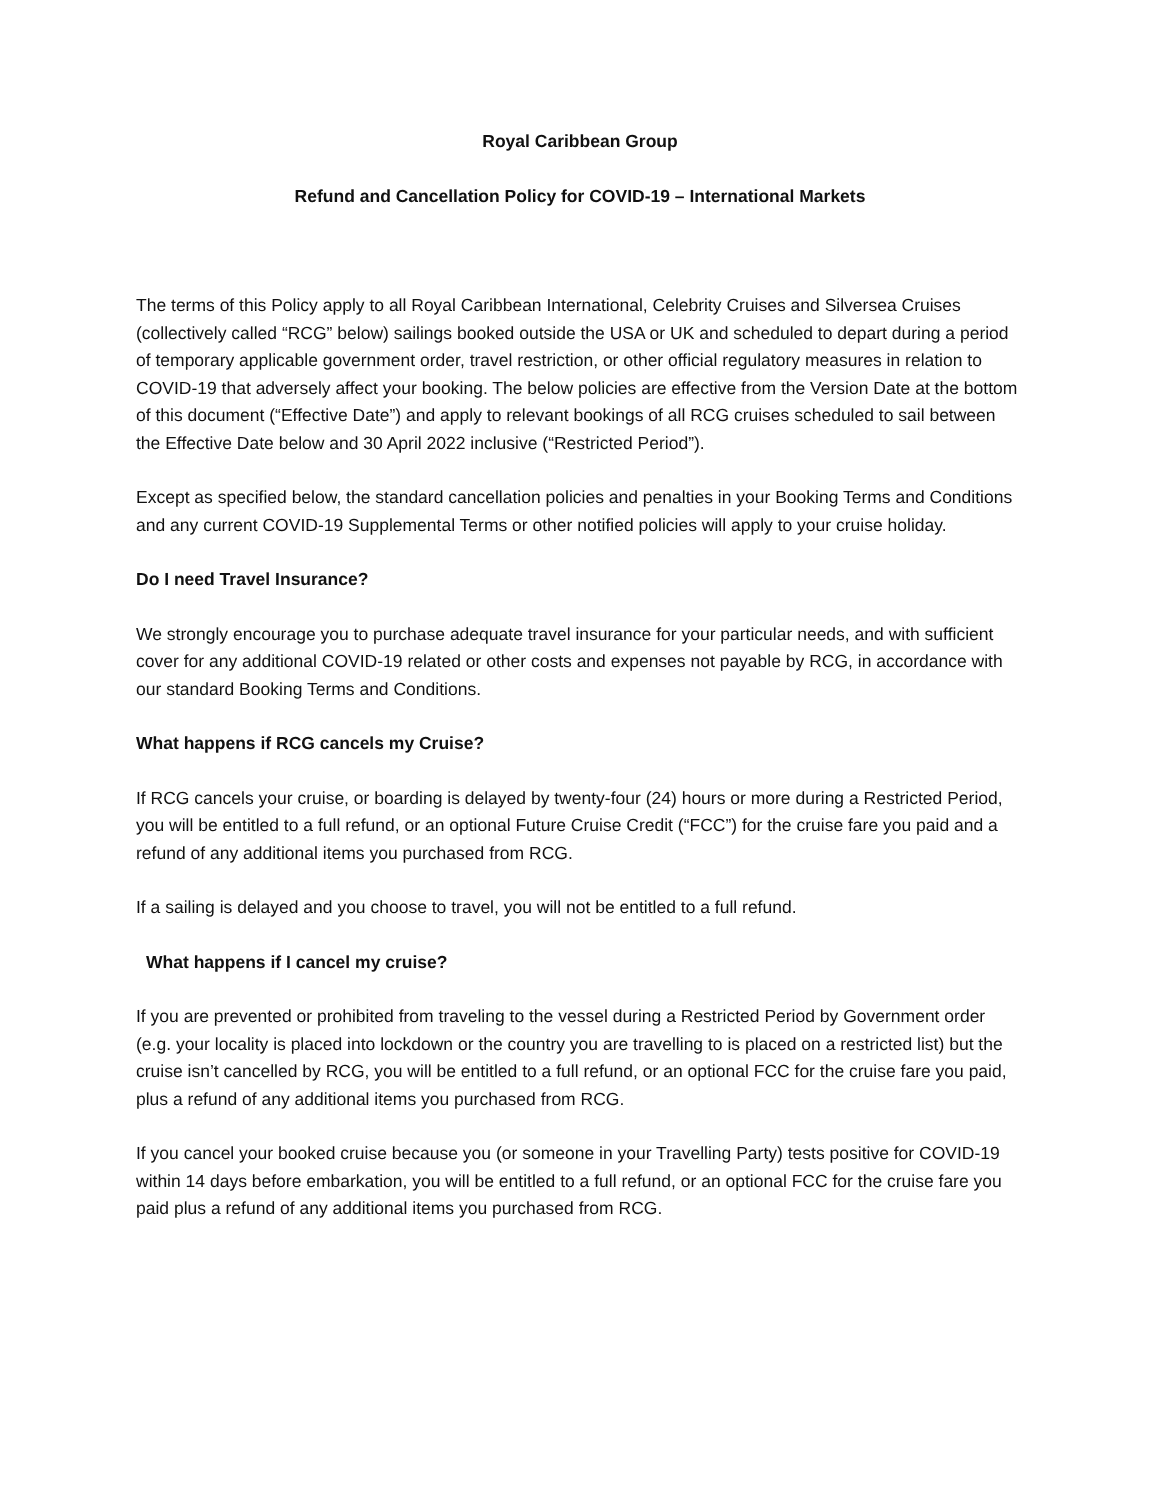Royal Caribbean Group
Refund and Cancellation Policy for COVID-19 – International Markets
The terms of this Policy apply to all Royal Caribbean International, Celebrity Cruises and Silversea Cruises (collectively called “RCG” below) sailings booked outside the USA or UK and scheduled to depart during a period of temporary applicable government order, travel restriction, or other official regulatory measures in relation to COVID-19 that adversely affect your booking. The below policies are effective from the Version Date at the bottom of this document (“Effective Date”) and apply to relevant bookings of all RCG cruises scheduled to sail between the Effective Date below and 30 April 2022 inclusive (“Restricted Period”).
Except as specified below, the standard cancellation policies and penalties in your Booking Terms and Conditions and any current COVID-19 Supplemental Terms or other notified policies will apply to your cruise holiday.
Do I need Travel Insurance?
We strongly encourage you to purchase adequate travel insurance for your particular needs, and with sufficient cover for any additional COVID-19 related or other costs and expenses not payable by RCG, in accordance with our standard Booking Terms and Conditions.
What happens if RCG cancels my Cruise?
If RCG cancels your cruise, or boarding is delayed by twenty-four (24) hours or more during a Restricted Period, you will be entitled to a full refund, or an optional Future Cruise Credit (“FCC”) for the cruise fare you paid and a refund of any additional items you purchased from RCG.
If a sailing is delayed and you choose to travel, you will not be entitled to a full refund.
What happens if I cancel my cruise?
If you are prevented or prohibited from traveling to the vessel during a Restricted Period by Government order (e.g. your locality is placed into lockdown or the country you are travelling to is placed on a restricted list) but the cruise isn’t cancelled by RCG, you will be entitled to a full refund, or an optional FCC for the cruise fare you paid, plus a refund of any additional items you purchased from RCG.
If you cancel your booked cruise because you (or someone in your Travelling Party) tests positive for COVID-19 within 14 days before embarkation, you will be entitled to a full refund, or an optional FCC for the cruise fare you paid plus a refund of any additional items you purchased from RCG.